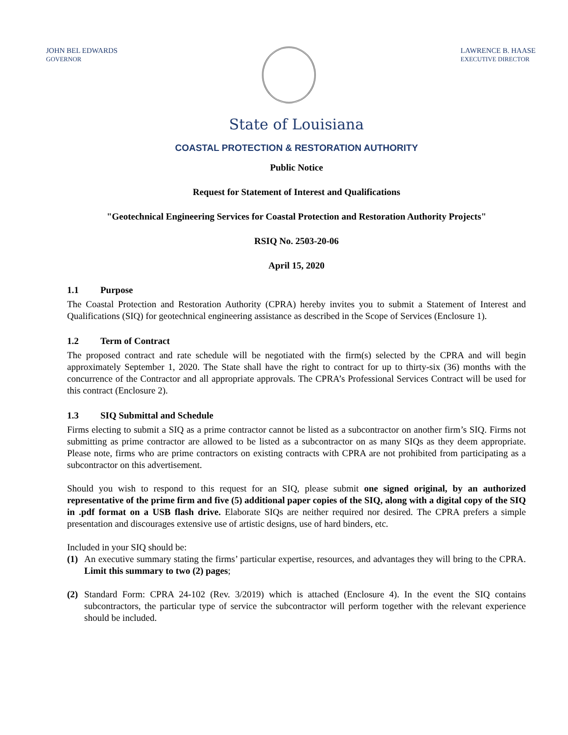JOHN BEL EDWARDS
GOVERNOR
LAWRENCE B. HAASE
EXECUTIVE DIRECTOR
State of Louisiana
COASTAL PROTECTION & RESTORATION AUTHORITY
Public Notice
Request for Statement of Interest and Qualifications
"Geotechnical Engineering Services for Coastal Protection and Restoration Authority Projects"
RSIQ No. 2503-20-06
April 15, 2020
1.1 Purpose
The Coastal Protection and Restoration Authority (CPRA) hereby invites you to submit a Statement of Interest and Qualifications (SIQ) for geotechnical engineering assistance as described in the Scope of Services (Enclosure 1).
1.2 Term of Contract
The proposed contract and rate schedule will be negotiated with the firm(s) selected by the CPRA and will begin approximately September 1, 2020. The State shall have the right to contract for up to thirty-six (36) months with the concurrence of the Contractor and all appropriate approvals. The CPRA’s Professional Services Contract will be used for this contract (Enclosure 2).
1.3 SIQ Submittal and Schedule
Firms electing to submit a SIQ as a prime contractor cannot be listed as a subcontractor on another firm’s SIQ. Firms not submitting as prime contractor are allowed to be listed as a subcontractor on as many SIQs as they deem appropriate. Please note, firms who are prime contractors on existing contracts with CPRA are not prohibited from participating as a subcontractor on this advertisement.
Should you wish to respond to this request for an SIQ, please submit one signed original, by an authorized representative of the prime firm and five (5) additional paper copies of the SIQ, along with a digital copy of the SIQ in .pdf format on a USB flash drive. Elaborate SIQs are neither required nor desired. The CPRA prefers a simple presentation and discourages extensive use of artistic designs, use of hard binders, etc.
Included in your SIQ should be:
(1) An executive summary stating the firms’ particular expertise, resources, and advantages they will bring to the CPRA. Limit this summary to two (2) pages;
(2) Standard Form: CPRA 24-102 (Rev. 3/2019) which is attached (Enclosure 4). In the event the SIQ contains subcontractors, the particular type of service the subcontractor will perform together with the relevant experience should be included.